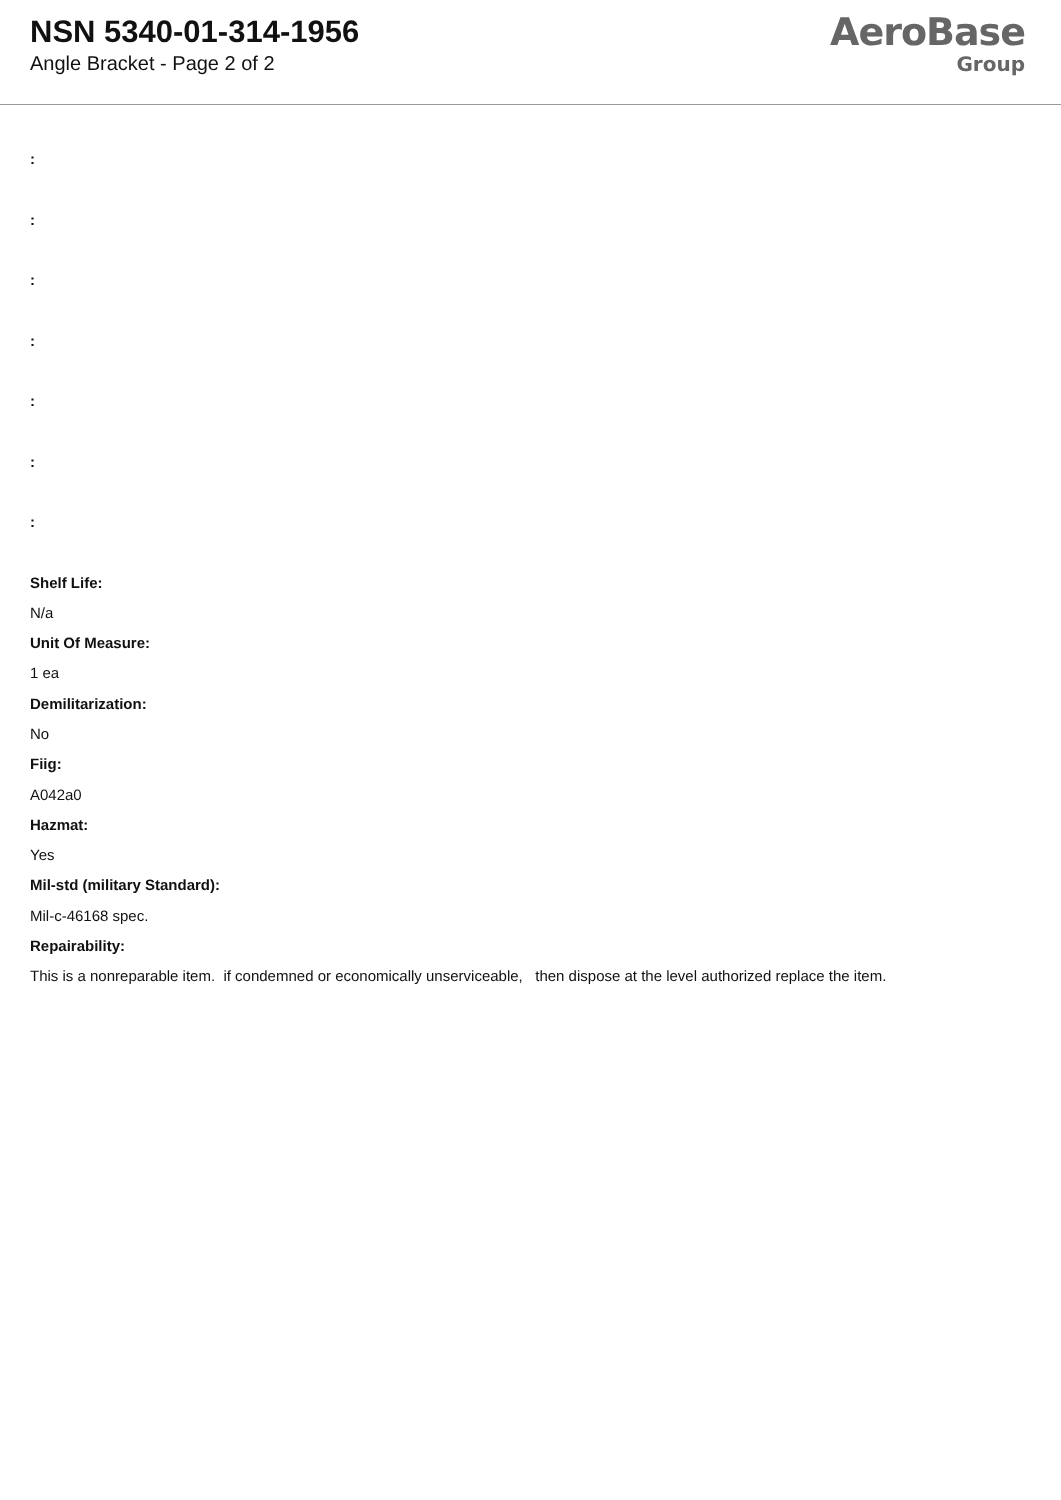NSN 5340-01-314-1956
Angle Bracket - Page 2 of 2
AeroBase
Group
:
:
:
:
:
:
:
Shelf Life:
N/a
Unit Of Measure:
1 ea
Demilitarization:
No
Fiig:
A042a0
Hazmat:
Yes
Mil-std (military Standard):
Mil-c-46168 spec.
Repairability:
This is a nonreparable item. if condemned or economically unserviceable, then dispose at the level authorized replace the item.